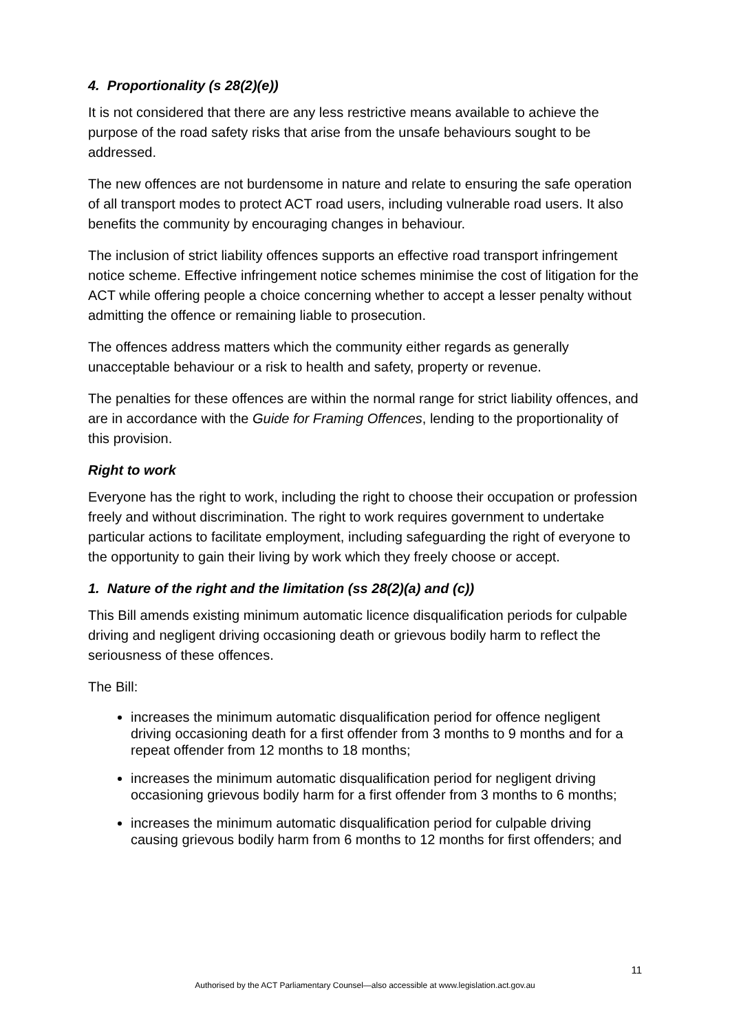4. Proportionality (s 28(2)(e))
It is not considered that there are any less restrictive means available to achieve the purpose of the road safety risks that arise from the unsafe behaviours sought to be addressed.
The new offences are not burdensome in nature and relate to ensuring the safe operation of all transport modes to protect ACT road users, including vulnerable road users. It also benefits the community by encouraging changes in behaviour.
The inclusion of strict liability offences supports an effective road transport infringement notice scheme. Effective infringement notice schemes minimise the cost of litigation for the ACT while offering people a choice concerning whether to accept a lesser penalty without admitting the offence or remaining liable to prosecution.
The offences address matters which the community either regards as generally unacceptable behaviour or a risk to health and safety, property or revenue.
The penalties for these offences are within the normal range for strict liability offences, and are in accordance with the Guide for Framing Offences, lending to the proportionality of this provision.
Right to work
Everyone has the right to work, including the right to choose their occupation or profession freely and without discrimination. The right to work requires government to undertake particular actions to facilitate employment, including safeguarding the right of everyone to the opportunity to gain their living by work which they freely choose or accept.
1. Nature of the right and the limitation (ss 28(2)(a) and (c))
This Bill amends existing minimum automatic licence disqualification periods for culpable driving and negligent driving occasioning death or grievous bodily harm to reflect the seriousness of these offences.
The Bill:
increases the minimum automatic disqualification period for offence negligent driving occasioning death for a first offender from 3 months to 9 months and for a repeat offender from 12 months to 18 months;
increases the minimum automatic disqualification period for negligent driving occasioning grievous bodily harm for a first offender from 3 months to 6 months;
increases the minimum automatic disqualification period for culpable driving causing grievous bodily harm from 6 months to 12 months for first offenders; and
11
Authorised by the ACT Parliamentary Counsel—also accessible at www.legislation.act.gov.au